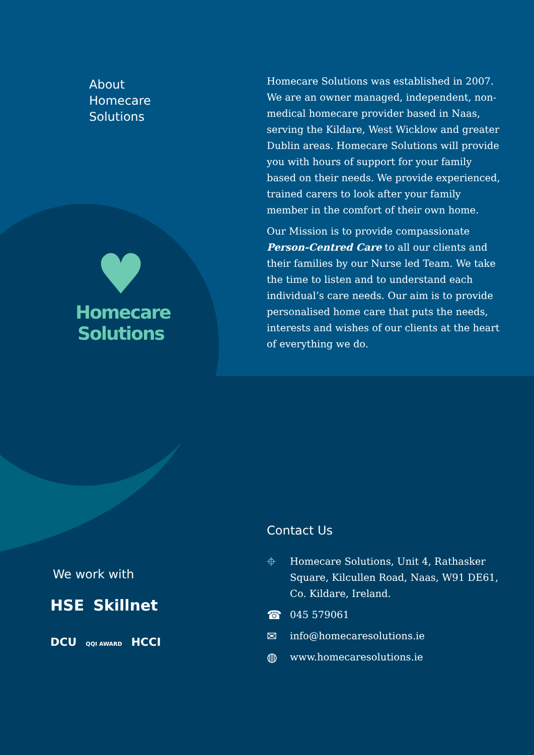About
Homecare
Solutions
Homecare Solutions was established in 2007. We are an owner managed, independent, non-medical homecare provider based in Naas, serving the Kildare, West Wicklow and greater Dublin areas. Homecare Solutions will provide you with hours of support for your family based on their needs. We provide experienced, trained carers to look after your family member in the comfort of their own home.
Our Mission is to provide compassionate Person-Centred Care to all our clients and their families by our Nurse led Team. We take the time to listen and to understand each individual’s care needs. Our aim is to provide personalised home care that puts the needs, interests and wishes of our clients at the heart of everything we do.
♥
Homecare
Solutions
We work with
HSE Skillnet
DCU QQI AWARD HCCI
Contact Us
⌖ Homecare Solutions, Unit 4, Rathasker Square, Kilcullen Road, Naas, W91 DE61, Co. Kildare, Ireland.
☎ 045 579061
✉ info@homecaresolutions.ie
◍ www.homecaresolutions.ie